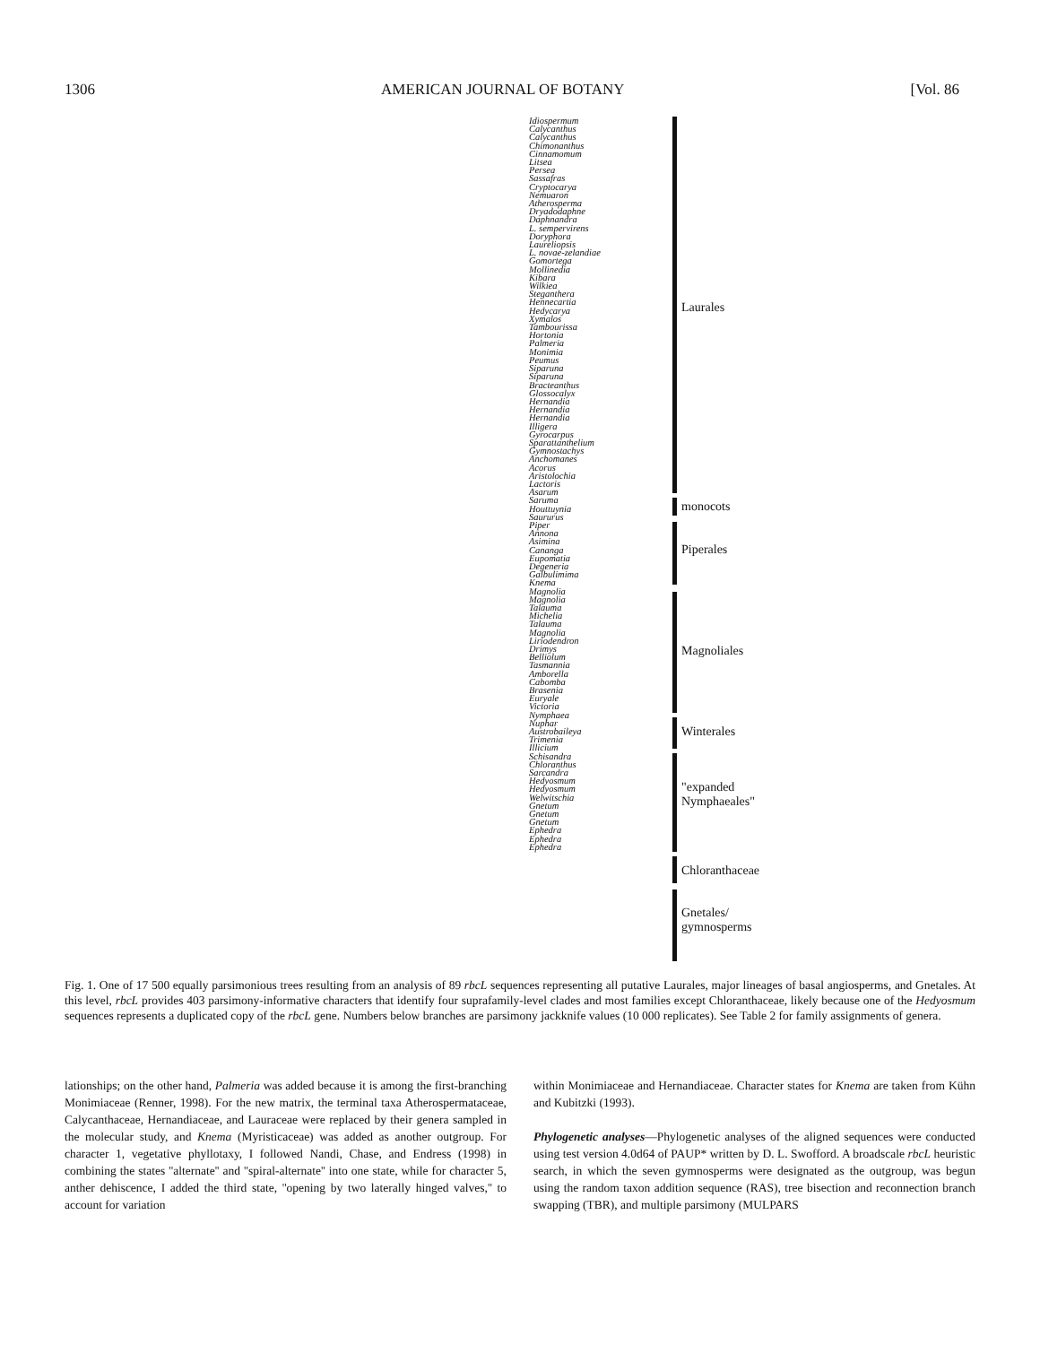1306 AMERICAN JOURNAL OF BOTANY [Vol. 86
Idiospermum
Calycanthus
Calycanthus
Chimonanthus
Cinnamomum
Litsea
Persea
Sassafras
Cryptocarya
Nemuaron
Atherosperma
Dryadodaphne
Daphnandra
L. sempervirens
Doryphora
Laureliopsis
L. novae-zelandiae
Gomortega
Mollinedia
Kibara
Wilkiea
Steganthera
Hennecartia
Hedycarya
Xymalos
Tambourissa
Hortonia
Palmeria
Monimia
Peumus
Siparuna
Siparuna
Bracteanthus
Glossocalyx
Hernandia
Hernandia
Hernandia
Illigera
Gyrocarpus
Sparattanthelium
Gymnostachys
Anchomanes
Acorus
Aristolochia
Lactoris
Asarum
Saruma
Houttuynia
Saururus
Piper
Annona
Asimina
Cananga
Eupomatia
Degeneria
Galbulimima
Knema
Magnolia
Magnolia
Talauma
Michelia
Talauma
Magnolia
Liriodendron
Drimys
Belliolum
Tasmannia
Amborella
Cabomba
Brasenia
Euryale
Victoria
Nymphaea
Nuphar
Austrobaileya
Trimenia
Illicium
Schisandra
Chloranthus
Sarcandra
Hedyosmum
Hedyosmum
Welwitschia
Gnetum
Gnetum
Gnetum
Ephedra
Ephedra
Ephedra
Laurales
monocots
Piperales
Magnoliales
Winterales
"expanded
Nymphaeales"
Chloranthaceae
Gnetales/
gymnosperms
Fig. 1. One of 17 500 equally parsimonious trees resulting from an analysis of 89 rbcL sequences representing all putative Laurales, major lineages of basal angiosperms, and Gnetales. At this level, rbcL provides 403 parsimony-informative characters that identify four suprafamily-level clades and most families except Chloranthaceae, likely because one of the Hedyosmum sequences represents a duplicated copy of the rbcL gene. Numbers below branches are parsimony jackknife values (10 000 replicates). See Table 2 for family assignments of genera.
lationships; on the other hand, Palmeria was added because it is among the first-branching Monimiaceae (Renner, 1998). For the new matrix, the terminal taxa Atherospermataceae, Calycanthaceae, Hernandiaceae, and Lauraceae were replaced by their genera sampled in the molecular study, and Knema (Myristicaceae) was added as another outgroup. For character 1, vegetative phyllotaxy, I followed Nandi, Chase, and Endress (1998) in combining the states ''alternate'' and ''spiral-alternate'' into one state, while for character 5, anther dehiscence, I added the third state, ''opening by two laterally hinged valves,'' to account for variation
within Monimiaceae and Hernandiaceae. Character states for Knema are taken from Kühn and Kubitzki (1993).
Phylogenetic analyses—Phylogenetic analyses of the aligned sequences were conducted using test version 4.0d64 of PAUP* written by D. L. Swofford. A broadscale rbcL heuristic search, in which the seven gymnosperms were designated as the outgroup, was begun using the random taxon addition sequence (RAS), tree bisection and reconnection branch swapping (TBR), and multiple parsimony (MULPARS